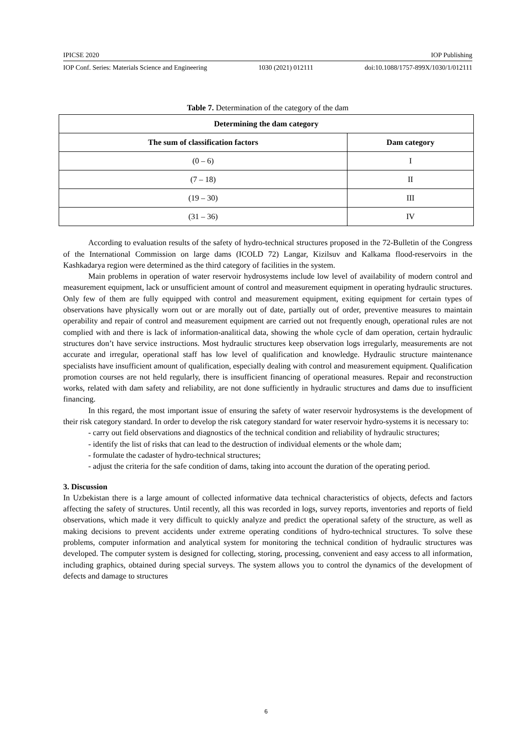IPICSE 2020 IOP Publishing
IOP Conf. Series: Materials Science and Engineering 1030 (2021) 012111 doi:10.1088/1757-899X/1030/1/012111
Table 7. Determination of the category of the dam
| Determining the dam category | |
| --- | --- |
| The sum of classification factors | Dam category |
| (0 – 6) | I |
| (7 – 18) | II |
| (19 – 30) | III |
| (31 – 36) | IV |
According to evaluation results of the safety of hydro-technical structures proposed in the 72-Bulletin of the Congress of the International Commission on large dams (ICOLD 72) Langar, Kizilsuv and Kalkama flood-reservoirs in the Kashkadarya region were determined as the third category of facilities in the system.
Main problems in operation of water reservoir hydrosystems include low level of availability of modern control and measurement equipment, lack or unsufficient amount of control and measurement equipment in operating hydraulic structures. Only few of them are fully equipped with control and measurement equipment, exiting equipment for certain types of observations have physically worn out or are morally out of date, partially out of order, preventive measures to maintain operability and repair of control and measurement equipment are carried out not frequently enough, operational rules are not complied with and there is lack of information-analitical data, showing the whole cycle of dam operation, certain hydraulic structures don’t have service instructions. Most hydraulic structures keep observation logs irregularly, measurements are not accurate and irregular, operational staff has low level of qualification and knowledge. Hydraulic structure maintenance specialists have insufficient amount of qualification, especially dealing with control and measurement equipment. Qualification promotion courses are not held regularly, there is insufficient financing of operational measures. Repair and reconstruction works, related with dam safety and reliability, are not done sufficiently in hydraulic structures and dams due to insufficient financing.
In this regard, the most important issue of ensuring the safety of water reservoir hydrosystems is the development of their risk category standard. In order to develop the risk category standard for water reservoir hydro-systems it is necessary to:
- carry out field observations and diagnostics of the technical condition and reliability of hydraulic structures;
- identify the list of risks that can lead to the destruction of individual elements or the whole dam;
- formulate the cadaster of hydro-technical structures;
- adjust the criteria for the safe condition of dams, taking into account the duration of the operating period.
3. Discussion
In Uzbekistan there is a large amount of collected informative data technical characteristics of objects, defects and factors affecting the safety of structures. Until recently, all this was recorded in logs, survey reports, inventories and reports of field observations, which made it very difficult to quickly analyze and predict the operational safety of the structure, as well as making decisions to prevent accidents under extreme operating conditions of hydro-technical structures. To solve these problems, computer information and analytical system for monitoring the technical condition of hydraulic structures was developed. The computer system is designed for collecting, storing, processing, convenient and easy access to all information, including graphics, obtained during special surveys. The system allows you to control the dynamics of the development of defects and damage to structures
6